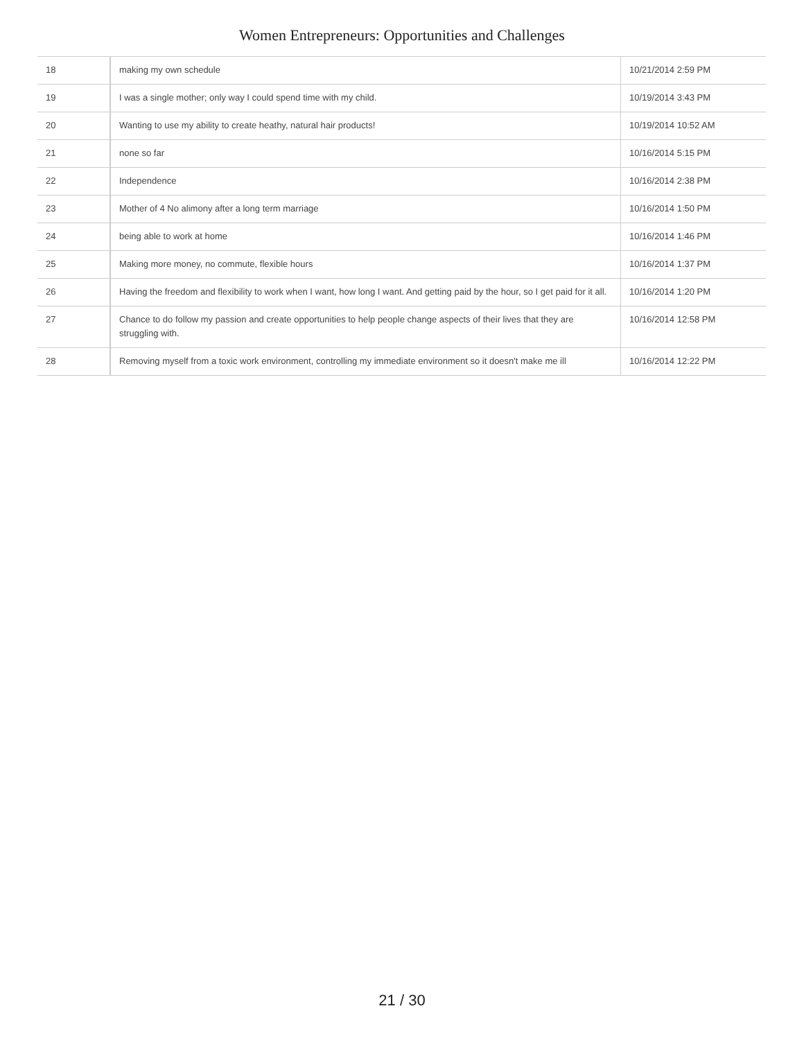Women Entrepreneurs: Opportunities and Challenges
| 18 | making my own schedule | 10/21/2014 2:59 PM |
| 19 | I was a single mother; only way I could spend time with my child. | 10/19/2014 3:43 PM |
| 20 | Wanting to use my ability to create heathy, natural hair products! | 10/19/2014 10:52 AM |
| 21 | none so far | 10/16/2014 5:15 PM |
| 22 | Independence | 10/16/2014 2:38 PM |
| 23 | Mother of 4 No alimony after a long term marriage | 10/16/2014 1:50 PM |
| 24 | being able to work at home | 10/16/2014 1:46 PM |
| 25 | Making more money, no commute, flexible hours | 10/16/2014 1:37 PM |
| 26 | Having the freedom and flexibility to work when I want, how long I want. And getting paid by the hour, so I get paid for it all. | 10/16/2014 1:20 PM |
| 27 | Chance to do follow my passion and create opportunities to help people change aspects of their lives that they are struggling with. | 10/16/2014 12:58 PM |
| 28 | Removing myself from a toxic work environment, controlling my immediate environment so it doesn't make me ill | 10/16/2014 12:22 PM |
21 / 30